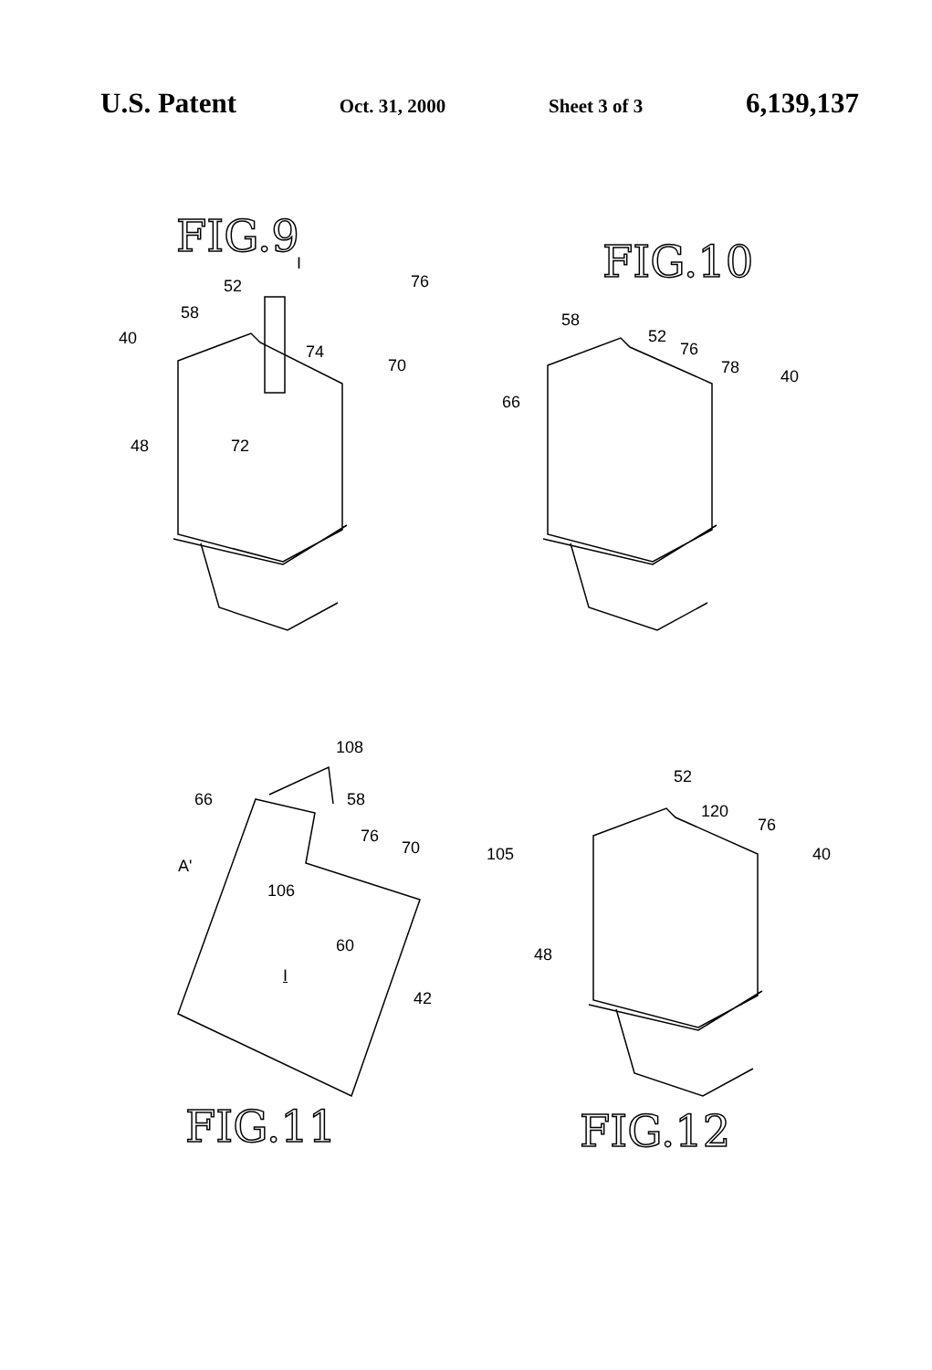U.S. Patent Oct. 31, 2000 Sheet 3 of 3 6,139,137
FIG.9 FIG.10
FIG.11 FIG.12
I
52 76
58
40
74
70
48 72
58
52
76
78 40
66
108
66 58
76
70 105
A'
106
60
I
42
52
120
76
40
48